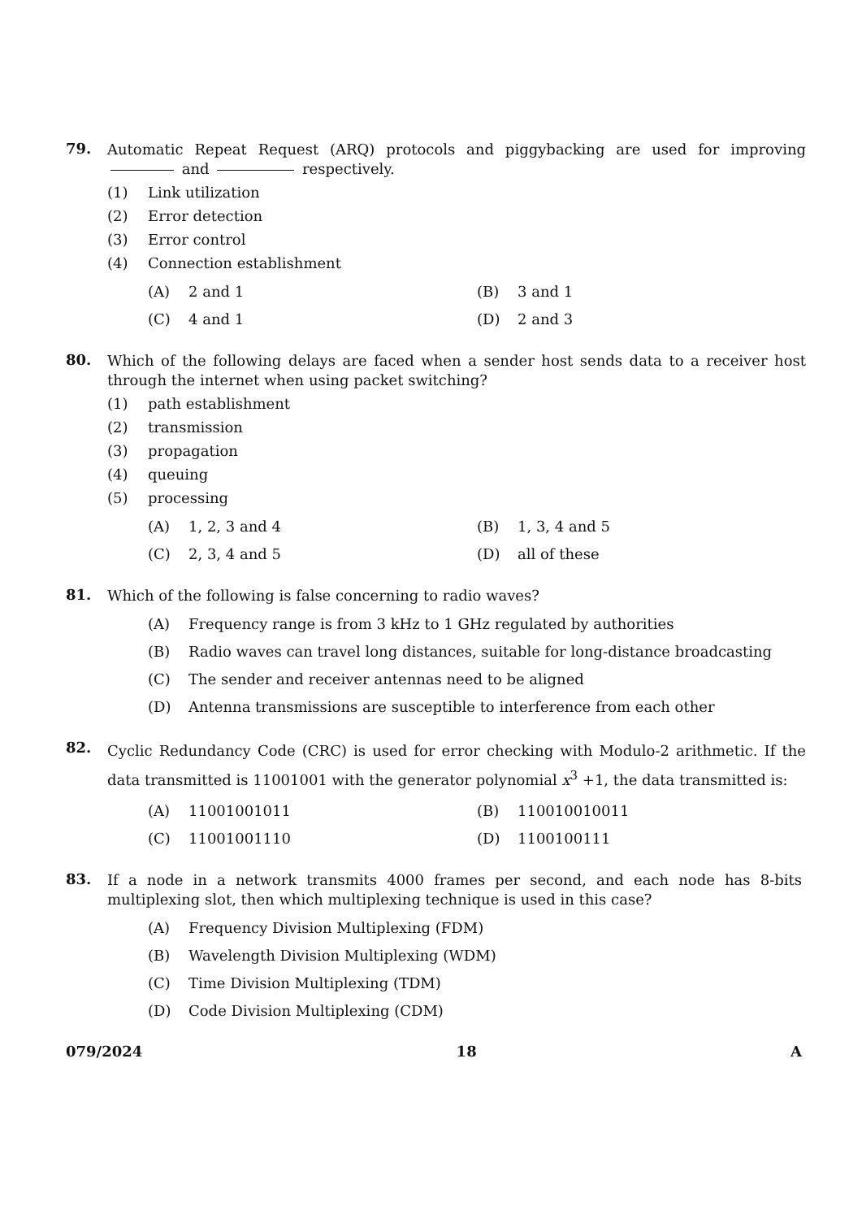79.
Automatic Repeat Request (ARQ) protocols and piggybacking are used for improving and respectively.
(1) Link utilization
(2) Error detection
(3) Error control
(4) Connection establishment
(A) 2 and 1 (B) 3 and 1
(C) 4 and 1 (D) 2 and 3
80.
Which of the following delays are faced when a sender host sends data to a receiver host through the internet when using packet switching?
(1) path establishment
(2) transmission
(3) propagation
(4) queuing
(5) processing
(A) 1, 2, 3 and 4 (B) 1, 3, 4 and 5
(C) 2, 3, 4 and 5 (D) all of these
81.
Which of the following is false concerning to radio waves?
(A) Frequency range is from 3 kHz to 1 GHz regulated by authorities
(B) Radio waves can travel long distances, suitable for long-distance broadcasting
(C) The sender and receiver antennas need to be aligned
(D) Antenna transmissions are susceptible to interference from each other
82.
Cyclic Redundancy Code (CRC) is used for error checking with Modulo-2 arithmetic. If the data transmitted is 11001001 with the generator polynomial x<sup>3</sup> +1, the data transmitted is:
(A) 11001001011 (B) 110010010011
(C) 11001001110 (D) 1100100111
83.
If a node in a network transmits 4000 frames per second, and each node has 8-bits multiplexing slot, then which multiplexing technique is used in this case?
(A) Frequency Division Multiplexing (FDM)
(B) Wavelength Division Multiplexing (WDM)
(C) Time Division Multiplexing (TDM)
(D) Code Division Multiplexing (CDM)
079/2024 18 A